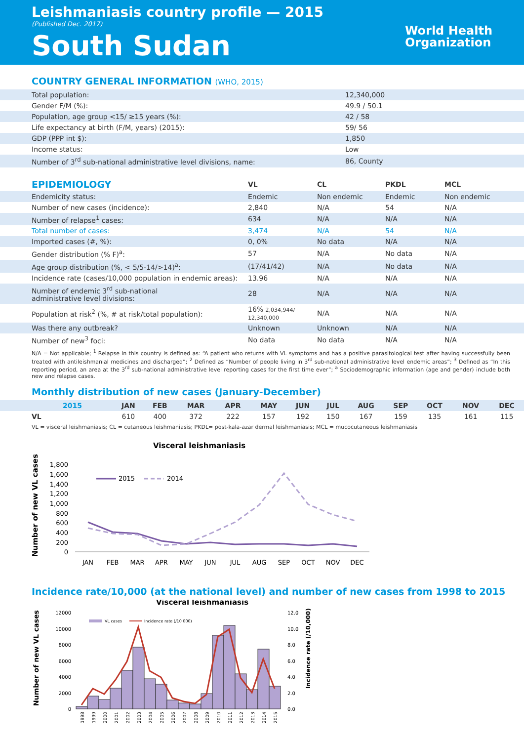Leishmaniasis country profile — 2015
(Published Dec. 2017)
South Sudan
World Health
Organization
COUNTRY GENERAL INFORMATION (WHO, 2015)
| Total population: | 12,340,000 |
| Gender F/M (%): | 49.9 / 50.1 |
| Population, age group <15/ ≥15 years (%): | 42 / 58 |
| Life expectancy at birth (F/M, years) (2015): | 59/ 56 |
| GDP (PPP int $): | 1,850 |
| Income status: | Low |
| Number of 3<sup>rd</sup> sub-national administrative level divisions, name: | 86, County |
| EPIDEMIOLOGY | VL | CL | PKDL | MCL |
| --- | --- | --- | --- | --- |
| Endemicity status: | Endemic | Non endemic | Endemic | Non endemic |
| Number of new cases (incidence): | 2,840 | N/A | 54 | N/A |
| Number of relapse<sup>1</sup> cases: | 634 | N/A | N/A | N/A |
| Total number of cases: | 3,474 | N/A | 54 | N/A |
| Imported cases (#, %): | 0, 0% | No data | N/A | N/A |
| Gender distribution (% F)<sup>a</sup>: | 57 | N/A | No data | N/A |
| Age group distribution (%, < 5/5-14/>14)<sup>a</sup>: | (17/41/42) | N/A | No data | N/A |
| Incidence rate (cases/10,000 population in endemic areas): | 13.96 | N/A | N/A | N/A |
| Number of endemic 3<sup>rd</sup> sub-national administrative level divisions: | 28 | N/A | N/A | N/A |
| Population at risk<sup>2</sup> (%, # at risk/total population): | 16% 2,034,944/ 12,340,000 | N/A | N/A | N/A |
| Was there any outbreak? | Unknown | Unknown | N/A | N/A |
| Number of new<sup>3</sup> foci: | No data | No data | N/A | N/A |
N/A = Not applicable; <sup>1</sup> Relapse in this country is defined as: “A patient who returns with VL symptoms and has a positive parasitological test after having successfully been treated with antileishmanial medicines and discharged”; <sup>2</sup> Defined as “Number of people living in 3<sup>rd</sup> sub-national administrative level endemic areas”; <sup>3</sup> Defined as “In this reporting period, an area at the 3<sup>rd</sup> sub-national administrative level reporting cases for the first time ever”; <sup>a</sup> Sociodemographic information (age and gender) include both new and relapse cases.
Monthly distribution of new cases (January-December)
| 2015 | JAN | FEB | MAR | APR | MAY | JUN | JUL | AUG | SEP | OCT | NOV | DEC |
| --- | --- | --- | --- | --- | --- | --- | --- | --- | --- | --- | --- | --- |
| VL | 610 | 400 | 372 | 222 | 157 | 192 | 150 | 167 | 159 | 135 | 161 | 115 |
VL = visceral leishmaniasis; CL = cutaneous leishmaniasis; PKDL= post-kala-azar dermal leishmaniasis; MCL = mucocutaneous leishmaniasis
Visceral leishmaniasis
Number of new VL cases
1,800
1,600
1,400
1,200
1,000
800
600
400
200
0
2015
2014
JAN
FEB
MAR
APR
MAY
JUN
JUL
AUG
SEP
OCT
NOV
DEC
Incidence rate/10,000 (at the national level) and number of new cases from 1998 to 2015
Visceral leishmaniasis
Number of new VL cases
Incidence rate (/10,000)
12000
10000
8000
6000
4000
2000
0
12.0
10.0
8.0
6.0
4.0
2.0
0.0
VL cases
Incidence rate (/10 000)
1998
1999
2000
2001
2002
2003
2004
2005
2006
2007
2008
2009
2010
2011
2012
2013
2014
2015